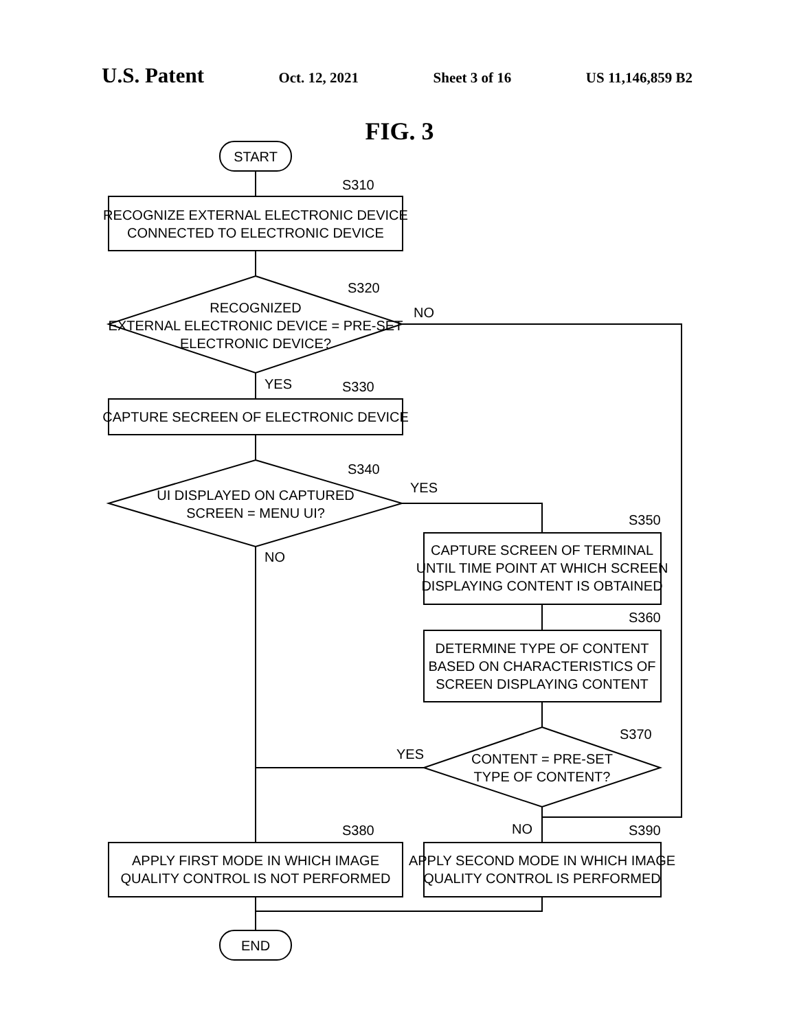U.S. Patent Oct. 12, 2021 Sheet 3 of 16 US 11,146,859 B2
FIG. 3
START
S310
RECOGNIZE EXTERNAL ELECTRONIC DEVICE
CONNECTED TO ELECTRONIC DEVICE
S320
RECOGNIZED
EXTERNAL ELECTRONIC DEVICE = PRE-SET
ELECTRONIC DEVICE?
NO
YES
S330
CAPTURE SECREEN OF ELECTRONIC DEVICE
S340
UI DISPLAYED ON CAPTURED
SCREEN = MENU UI?
YES
NO
S350
CAPTURE SCREEN OF TERMINAL
UNTIL TIME POINT AT WHICH SCREEN
DISPLAYING CONTENT IS OBTAINED
S360
DETERMINE TYPE OF CONTENT
BASED ON CHARACTERISTICS OF
SCREEN DISPLAYING CONTENT
S370
CONTENT = PRE-SET
TYPE OF CONTENT?
YES
NO
S380
APPLY FIRST MODE IN WHICH IMAGE
QUALITY CONTROL IS NOT PERFORMED
S390
APPLY SECOND MODE IN WHICH IMAGE
QUALITY CONTROL IS PERFORMED
END